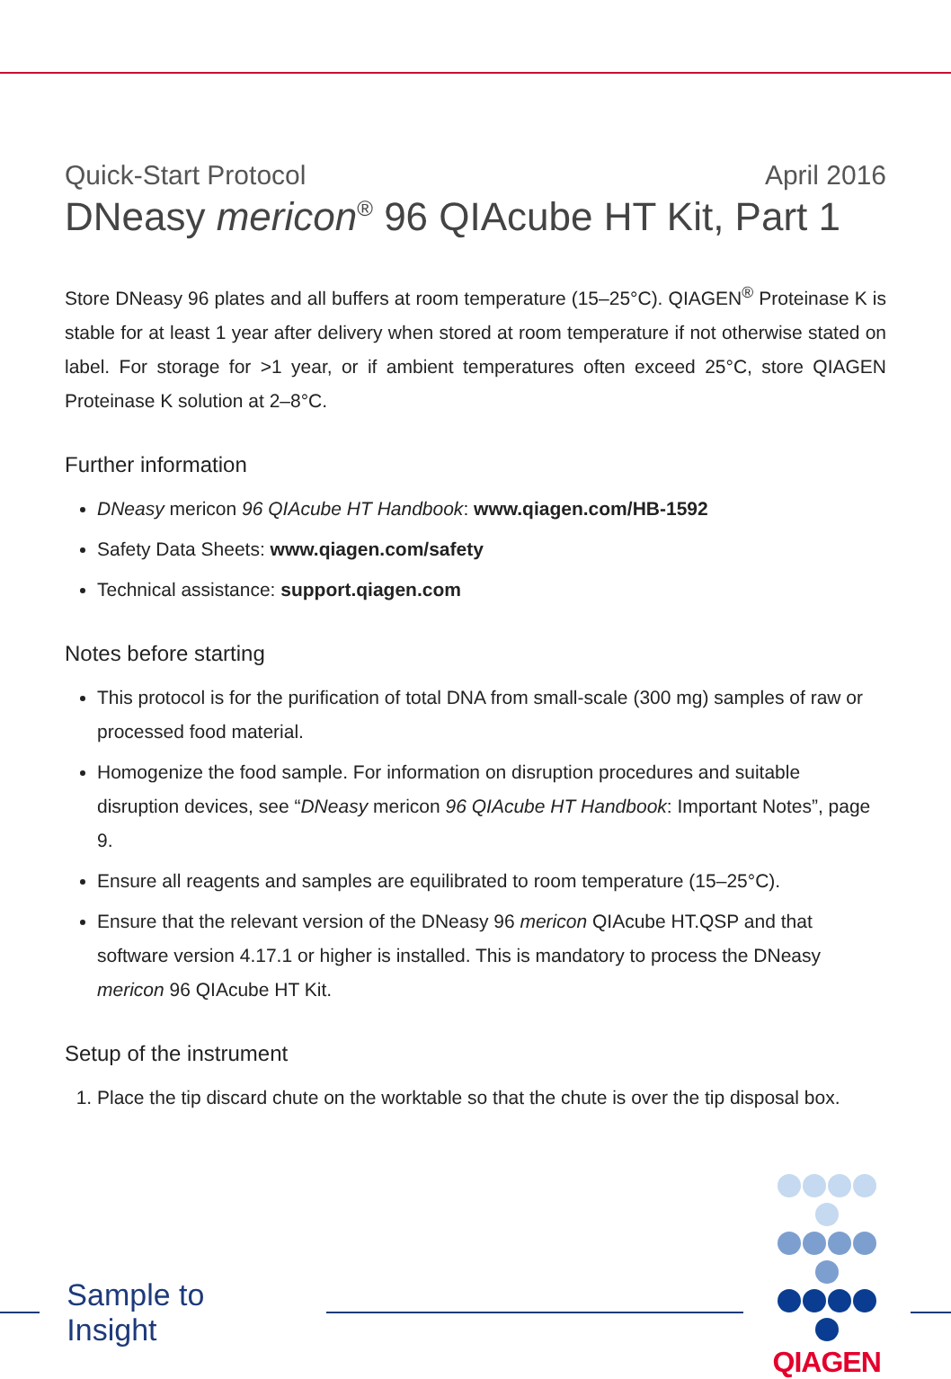Quick-Start Protocol April 2016
DNeasy mericon<sup>®</sup> 96 QIAcube HT Kit, Part 1
Store DNeasy 96 plates and all buffers at room temperature (15–25°C). QIAGEN<sup>®</sup> Proteinase K is stable for at least 1 year after delivery when stored at room temperature if not otherwise stated on label. For storage for >1 year, or if ambient temperatures often exceed 25°C, store QIAGEN Proteinase K solution at 2–8°C.
Further information
DNeasy mericon 96 QIAcube HT Handbook: www.qiagen.com/HB-1592
Safety Data Sheets: www.qiagen.com/safety
Technical assistance: support.qiagen.com
Notes before starting
This protocol is for the purification of total DNA from small-scale (300 mg) samples of raw or processed food material.
Homogenize the food sample. For information on disruption procedures and suitable disruption devices, see “DNeasy mericon 96 QIAcube HT Handbook: Important Notes”, page 9.
Ensure all reagents and samples are equilibrated to room temperature (15–25°C).
Ensure that the relevant version of the DNeasy 96 mericon QIAcube HT.QSP and that software version 4.17.1 or higher is installed. This is mandatory to process the DNeasy mericon 96 QIAcube HT Kit.
Setup of the instrument
1. Place the tip discard chute on the worktable so that the chute is over the tip disposal box.
Sample to Insight
QIAGEN